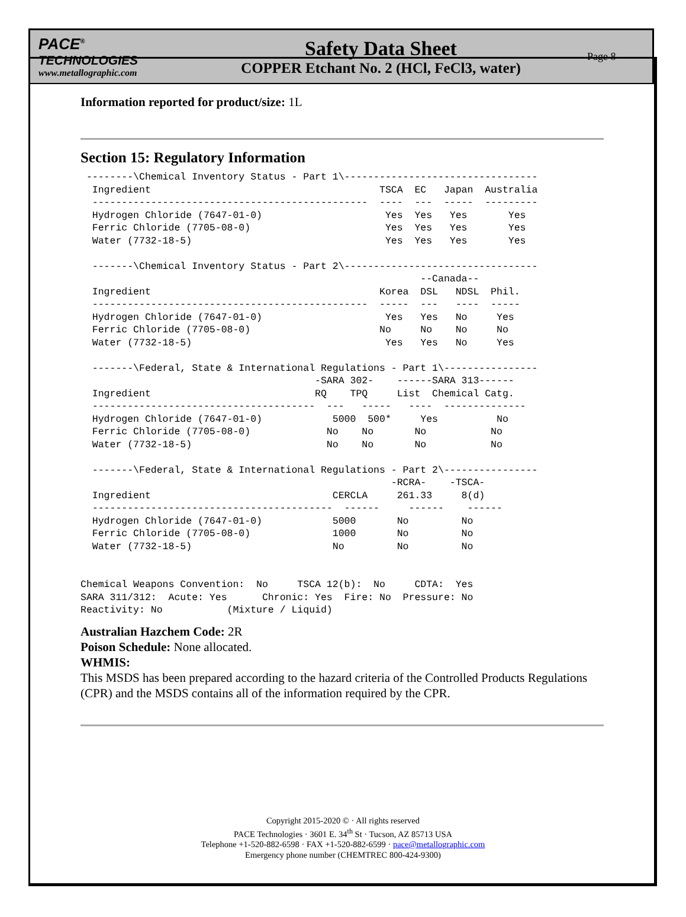PACE<sup>®</sup>
TECHNOLOGIES
www.metallographic.com
Safety Data Sheet
COPPER Etchant No. 2 (HCl, FeCl3, water)
Page 8
Information reported for product/size: 1L
Section 15: Regulatory Information
 --------\Chemical Inventory Status - Part 1\---------------------------------
  Ingredient                                       TSCA  EC   Japan  Australia
  -----------------------------------------------  ----  ---  -----  ---------
  Hydrogen Chloride (7647-01-0)                     Yes  Yes   Yes       Yes
  Ferric Chloride (7705-08-0)                       Yes  Yes   Yes       Yes
  Water (7732-18-5)                                 Yes  Yes   Yes       Yes

  -------\Chemical Inventory Status - Part 2\---------------------------------
                                                          --Canada--
  Ingredient                                       Korea  DSL   NDSL  Phil.
  -----------------------------------------------  -----  ---   ----  -----
  Hydrogen Chloride (7647-01-0)                     Yes   Yes   No     Yes
  Ferric Chloride (7705-08-0)                      No     No    No     No
  Water (7732-18-5)                                 Yes   Yes   No     Yes

  -------\Federal, State & International Regulations - Part 1\----------------
                                        -SARA 302-    ------SARA 313------
  Ingredient                            RQ    TPQ     List  Chemical Catg.
  --------------------------------------  ---   -----   ----  --------------
  Hydrogen Chloride (7647-01-0)            5000  500*     Yes          No
  Ferric Chloride (7705-08-0)             No    No       No           No
  Water (7732-18-5)                       No    No       No           No

  -------\Federal, State & International Regulations - Part 2\----------------
                                                     -RCRA-    -TSCA-
  Ingredient                               CERCLA     261.33     8(d)
  -----------------------------------------  ------     ------    ------
  Hydrogen Chloride (7647-01-0)            5000       No         No
  Ferric Chloride (7705-08-0)              1000       No         No
  Water (7732-18-5)                        No         No         No


Chemical Weapons Convention:  No     TSCA 12(b):  No     CDTA:  Yes
SARA 311/312:  Acute: Yes      Chronic: Yes  Fire: No  Pressure: No
Reactivity: No           (Mixture / Liquid)
Australian Hazchem Code: 2R
Poison Schedule: None allocated.
WHMIS:
This MSDS has been prepared according to the hazard criteria of the Controlled Products Regulations (CPR) and the MSDS contains all of the information required by the CPR.
Copyright 2015-2020 © · All rights reserved
PACE Technologies · 3601 E. 34<sup>th</sup> St · Tucson, AZ 85713 USA
Telephone +1-520-882-6598 · FAX +1-520-882-6599 · pace@metallographic.com
Emergency phone number (CHEMTREC 800-424-9300)